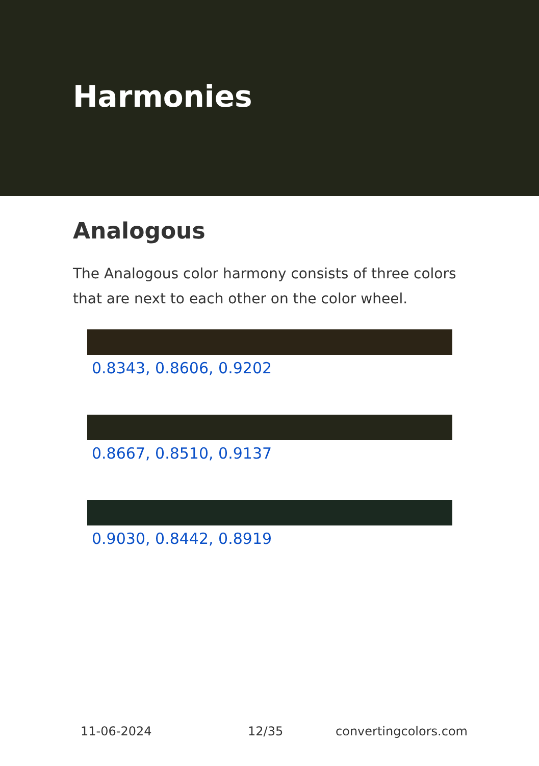Harmonies
Analogous
The Analogous color harmony consists of three colors that are next to each other on the color wheel.
0.8343, 0.8606, 0.9202
0.8667, 0.8510, 0.9137
0.9030, 0.8442, 0.8919
11-06-2024 12/35 convertingcolors.com